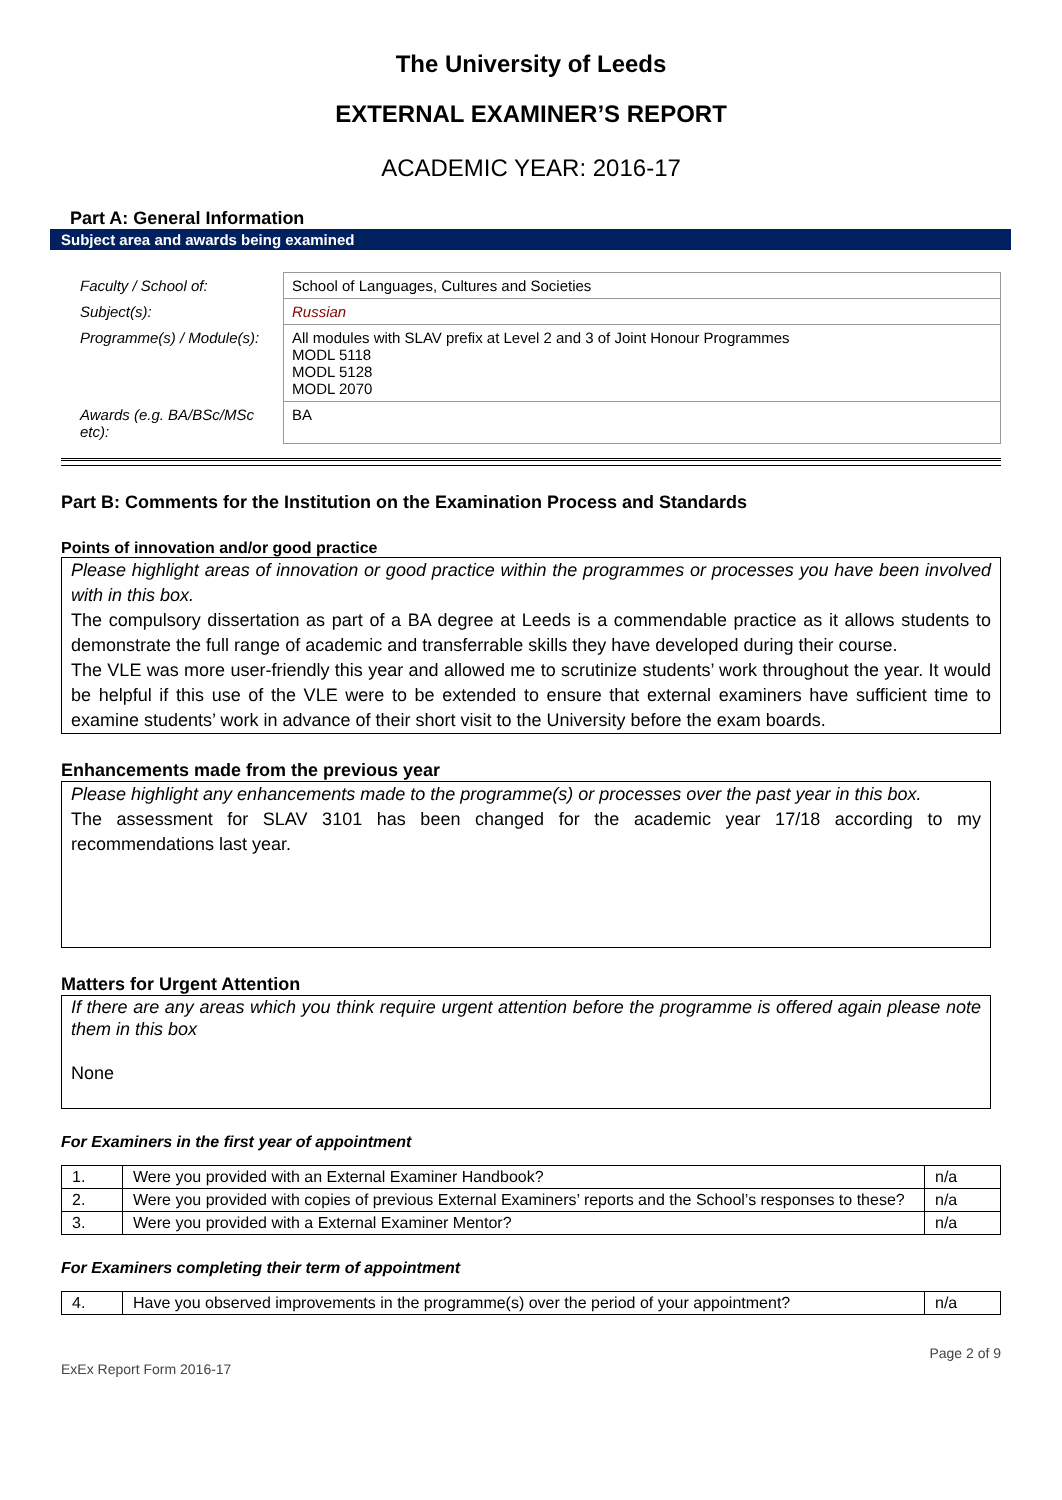The University of Leeds
EXTERNAL EXAMINER’S REPORT
ACADEMIC YEAR: 2016-17
Part A: General Information
Subject area and awards being examined
| Faculty / School of: | School of Languages, Cultures and Societies |
| Subject(s): | Russian |
| Programme(s) / Module(s): | All modules with SLAV prefix at Level 2 and 3 of Joint Honour Programmes MODL 5118 MODL 5128 MODL 2070 |
| Awards (e.g. BA/BSc/MSc etc): | BA |
Part B: Comments for the Institution on the Examination Process and Standards
Points of innovation and/or good practice
Please highlight areas of innovation or good practice within the programmes or processes you have been involved with in this box.
The compulsory dissertation as part of a BA degree at Leeds is a commendable practice as it allows students to demonstrate the full range of academic and transferrable skills they have developed during their course.
The VLE was more user-friendly this year and allowed me to scrutinize students’ work throughout the year. It would be helpful if this use of the VLE were to be extended to ensure that external examiners have sufficient time to examine students’ work in advance of their short visit to the University before the exam boards.
Enhancements made from the previous year
Please highlight any enhancements made to the programme(s) or processes over the past year in this box.
The assessment for SLAV 3101 has been changed for the academic year 17/18 according to my recommendations last year.
Matters for Urgent Attention
If there are any areas which you think require urgent attention before the programme is offered again please note them in this box
None
For Examiners in the first year of appointment
| 1. | Were you provided with an External Examiner Handbook? | n/a |
| 2. | Were you provided with copies of previous External Examiners’ reports and the School’s responses to these? | n/a |
| 3. | Were you provided with a External Examiner Mentor? | n/a |
For Examiners completing their term of appointment
| 4. | Have you observed improvements in the programme(s) over the period of your appointment? | n/a |
ExEx Report Form 2016-17 Page 2 of 9